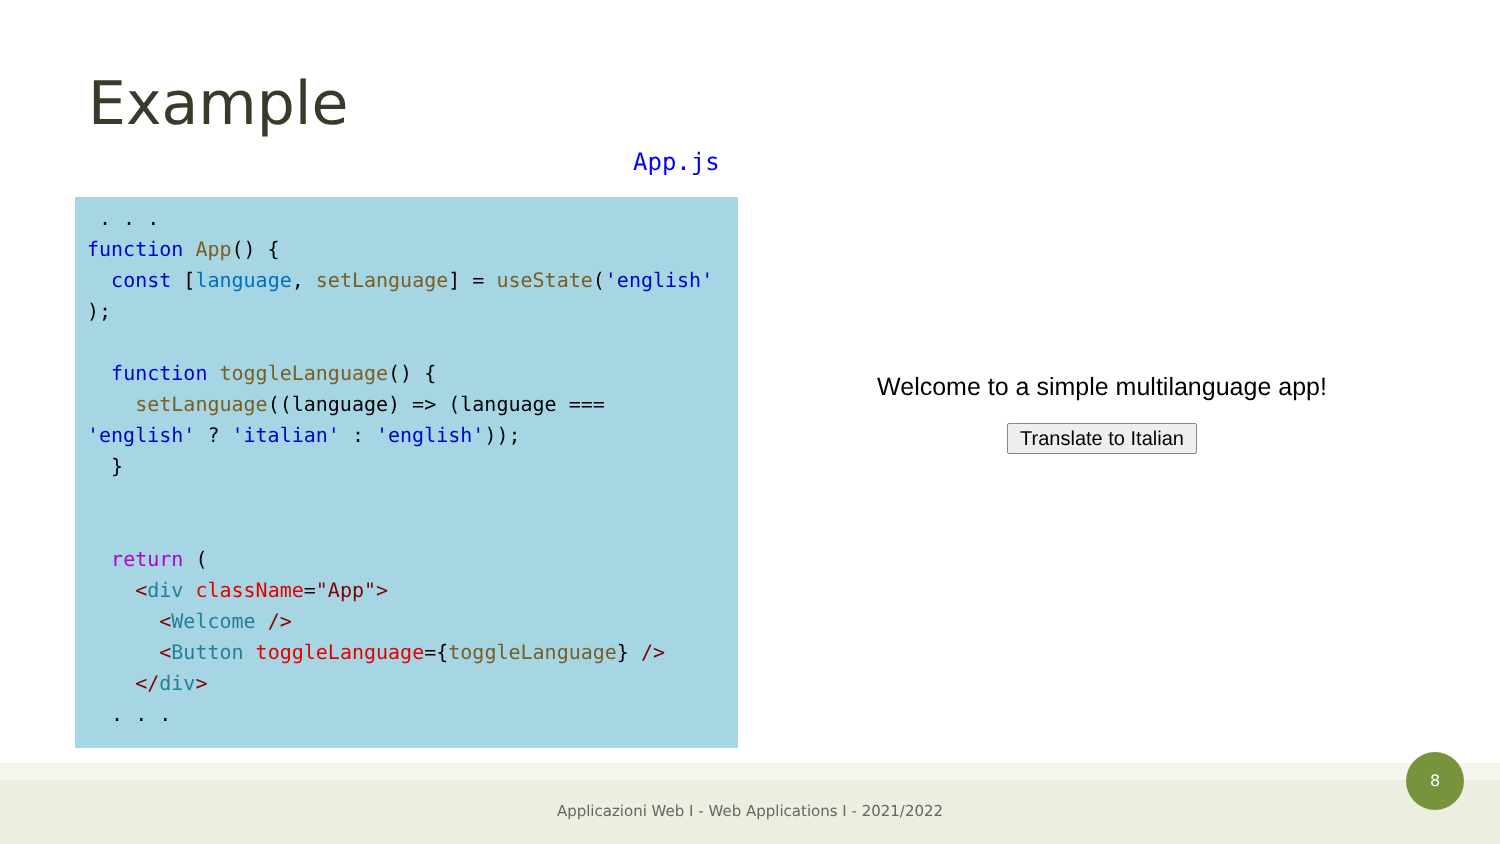Example
App.js
 . . .
function App() {
  const [language, setLanguage] = useState('english'
);

  function toggleLanguage() {
    setLanguage((language) => (language ===
'english' ? 'italian' : 'english'));
  }


  return (
    <div className="App">
      <Welcome />
      <Button toggleLanguage={toggleLanguage} />
    </div>
  . . .
Welcome to a simple multilanguage app!
Translate to Italian
Applicazioni Web I - Web Applications I - 2021/2022
8